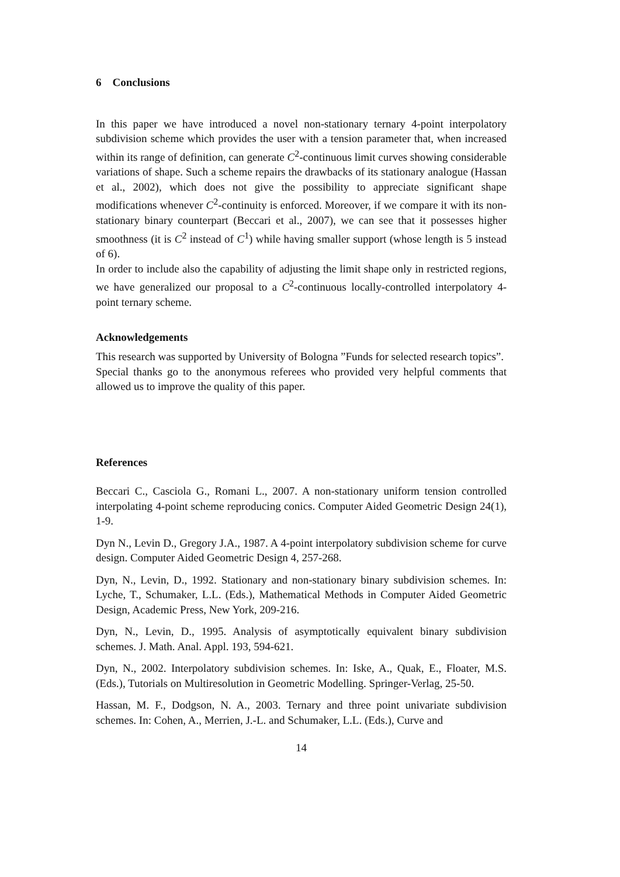6 Conclusions
In this paper we have introduced a novel non-stationary ternary 4-point interpolatory subdivision scheme which provides the user with a tension parameter that, when increased within its range of definition, can generate C<sup>2</sup>-continuous limit curves showing considerable variations of shape. Such a scheme repairs the drawbacks of its stationary analogue (Hassan et al., 2002), which does not give the possibility to appreciate significant shape modifications whenever C<sup>2</sup>-continuity is enforced. Moreover, if we compare it with its non-stationary binary counterpart (Beccari et al., 2007), we can see that it possesses higher smoothness (it is C<sup>2</sup> instead of C<sup>1</sup>) while having smaller support (whose length is 5 instead of 6).
In order to include also the capability of adjusting the limit shape only in restricted regions, we have generalized our proposal to a C<sup>2</sup>-continuous locally-controlled interpolatory 4-point ternary scheme.
Acknowledgements
This research was supported by University of Bologna ”Funds for selected research topics”.
Special thanks go to the anonymous referees who provided very helpful comments that allowed us to improve the quality of this paper.
References
Beccari C., Casciola G., Romani L., 2007. A non-stationary uniform tension controlled interpolating 4-point scheme reproducing conics. Computer Aided Geometric Design 24(1), 1-9.
Dyn N., Levin D., Gregory J.A., 1987. A 4-point interpolatory subdivision scheme for curve design. Computer Aided Geometric Design 4, 257-268.
Dyn, N., Levin, D., 1992. Stationary and non-stationary binary subdivision schemes. In: Lyche, T., Schumaker, L.L. (Eds.), Mathematical Methods in Computer Aided Geometric Design, Academic Press, New York, 209-216.
Dyn, N., Levin, D., 1995. Analysis of asymptotically equivalent binary subdivision schemes. J. Math. Anal. Appl. 193, 594-621.
Dyn, N., 2002. Interpolatory subdivision schemes. In: Iske, A., Quak, E., Floater, M.S. (Eds.), Tutorials on Multiresolution in Geometric Modelling. Springer-Verlag, 25-50.
Hassan, M. F., Dodgson, N. A., 2003. Ternary and three point univariate subdivision schemes. In: Cohen, A., Merrien, J.-L. and Schumaker, L.L. (Eds.), Curve and
14